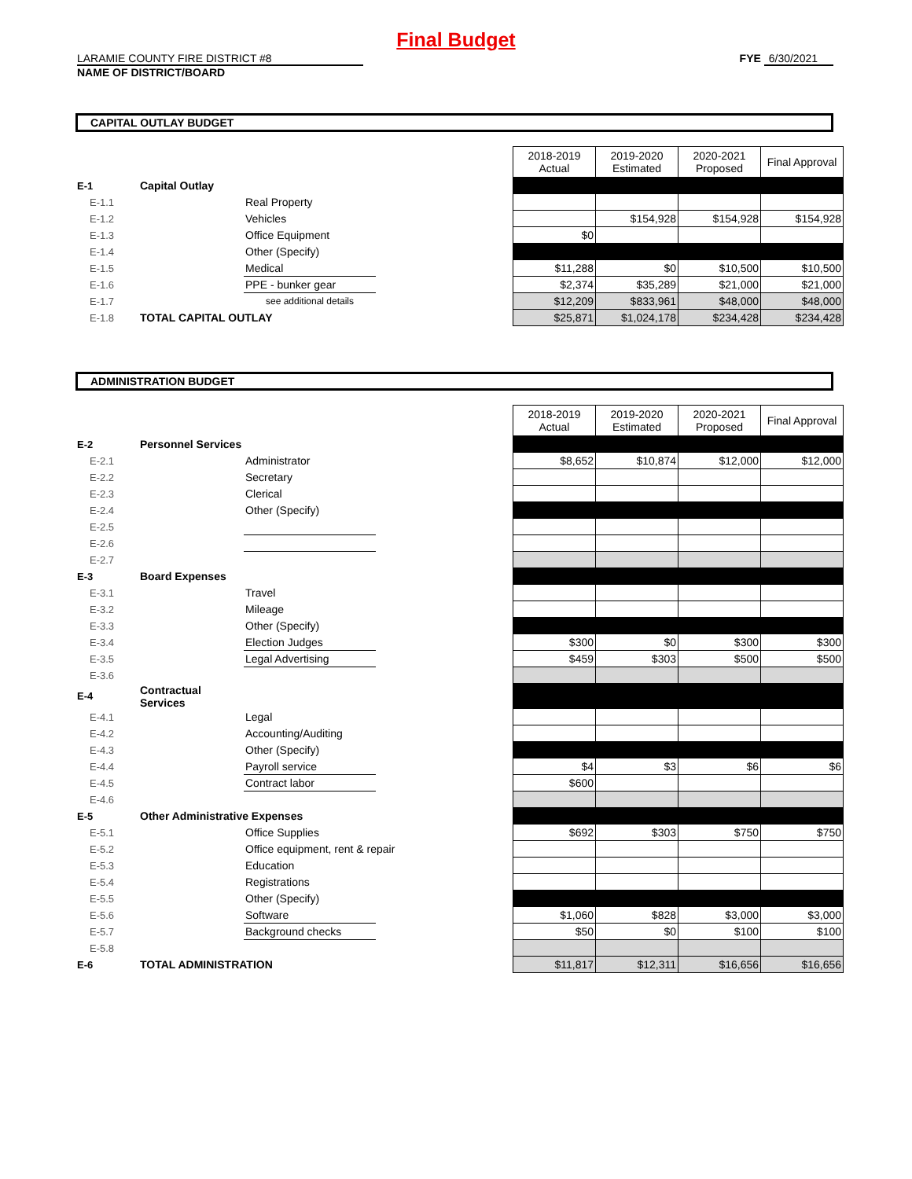Final Budget
LARAMIE COUNTY FIRE DISTRICT #8
NAME OF DISTRICT/BOARD
FYE 6/30/2021
CAPITAL OUTLAY BUDGET
| | | | | 2018-2019 Actual | 2019-2020 Estimated | 2020-2021 Proposed | Final Approval |
| E-1 | Capital Outlay | | | | | | |
| E-1.1 | | Real Property | | | | | |
| E-1.2 | | Vehicles | | | $154,928 | $154,928 | $154,928 |
| E-1.3 | | Office Equipment | | $0 | | | |
| E-1.4 | | Other (Specify) | | | | | |
| E-1.5 | | Medical | | $11,288 | $0 | $10,500 | $10,500 |
| E-1.6 | | PPE - bunker gear | | $2,374 | $35,289 | $21,000 | $21,000 |
| E-1.7 | | see additional details | | $12,209 | $833,961 | $48,000 | $48,000 |
| E-1.8 | TOTAL CAPITAL OUTLAY | | | $25,871 | $1,024,178 | $234,428 | $234,428 |
ADMINISTRATION BUDGET
| | | | | 2018-2019 Actual | 2019-2020 Estimated | 2020-2021 Proposed | Final Approval |
| E-2 | Personnel Services | | | | | | |
| E-2.1 | | Administrator | | $8,652 | $10,874 | $12,000 | $12,000 |
| E-2.2 | | Secretary | | | | | |
| E-2.3 | | Clerical | | | | | |
| E-2.4 | | Other (Specify) | | | | | |
| E-2.5 | | | | | | | |
| E-2.6 | | | | | | | |
| E-2.7 | | | | | | | |
| E-3 | Board Expenses | | | | | | |
| E-3.1 | | Travel | | | | | |
| E-3.2 | | Mileage | | | | | |
| E-3.3 | | Other (Specify) | | | | | |
| E-3.4 | | Election Judges | | $300 | $0 | $300 | $300 |
| E-3.5 | | Legal Advertising | | $459 | $303 | $500 | $500 |
| E-3.6 | | | | | | | |
| E-4 | Contractual Services | | | | | | |
| E-4.1 | | Legal | | | | | |
| E-4.2 | | Accounting/Auditing | | | | | |
| E-4.3 | | Other (Specify) | | | | | |
| E-4.4 | | Payroll service | | $4 | $3 | $6 | $6 |
| E-4.5 | | Contract labor | | $600 | | | |
| E-4.6 | | | | | | | |
| E-5 | Other Administrative Expenses | | | | | | |
| E-5.1 | | Office Supplies | | $692 | $303 | $750 | $750 |
| E-5.2 | | Office equipment, rent & repair | | | | | |
| E-5.3 | | Education | | | | | |
| E-5.4 | | Registrations | | | | | |
| E-5.5 | | Other (Specify) | | | | | |
| E-5.6 | | Software | | $1,060 | $828 | $3,000 | $3,000 |
| E-5.7 | | Background checks | | $50 | $0 | $100 | $100 |
| E-5.8 | | | | | | | |
| E-6 | TOTAL ADMINISTRATION | | | $11,817 | $12,311 | $16,656 | $16,656 |